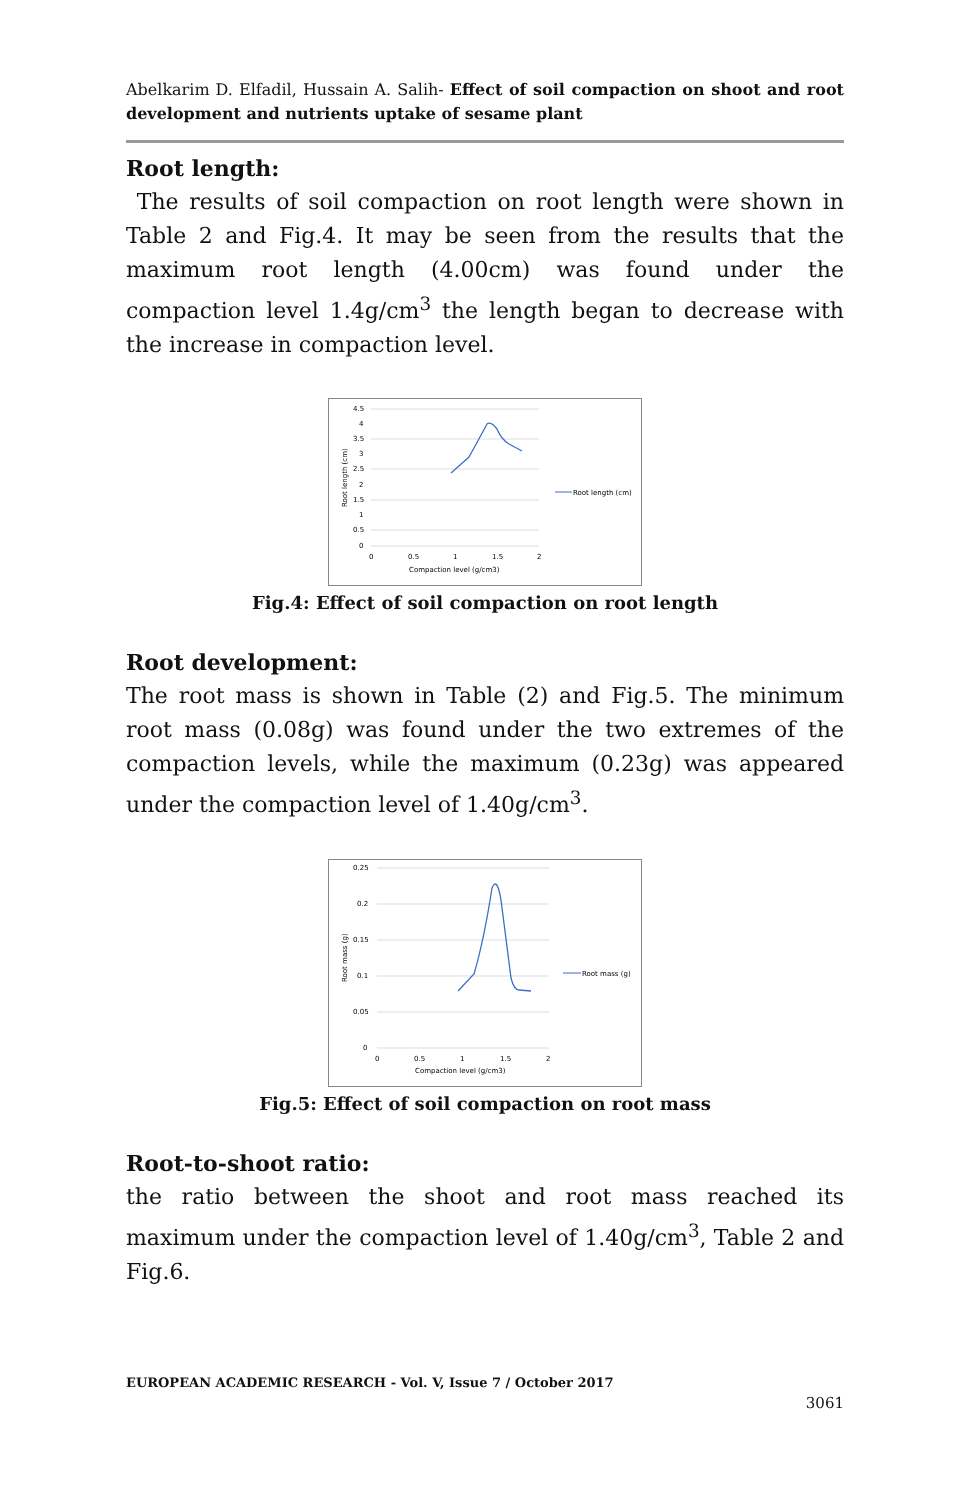Abelkarim D. Elfadil, Hussain A. Salih- Effect of soil compaction on shoot and root development and nutrients uptake of sesame plant
Root length:
The results of soil compaction on root length were shown in Table 2 and Fig.4. It may be seen from the results that the maximum root length (4.00cm) was found under the compaction level 1.4g/cm<sup>3</sup> the length began to decrease with the increase in compaction level.
4.5
4
3.5
3
2.5
2
1.5
1
0.5
0
0
0.5
1
1.5
2
Compaction level (g/cm3)
Root length (cm)
Root length (cm)
Fig.4: Effect of soil compaction on root length
Root development:
The root mass is shown in Table (2) and Fig.5. The minimum root mass (0.08g) was found under the two extremes of the compaction levels, while the maximum (0.23g) was appeared under the compaction level of 1.40g/cm<sup>3</sup>.
0.25
0.2
0.15
0.1
0.05
0
0
0.5
1
1.5
2
Compaction level (g/cm3)
Root mass (g)
Root mass (g)
Fig.5: Effect of soil compaction on root mass
Root-to-shoot ratio:
the ratio between the shoot and root mass reached its maximum under the compaction level of 1.40g/cm<sup>3</sup>, Table 2 and Fig.6.
EUROPEAN ACADEMIC RESEARCH - Vol. V, Issue 7 / October 2017
3061